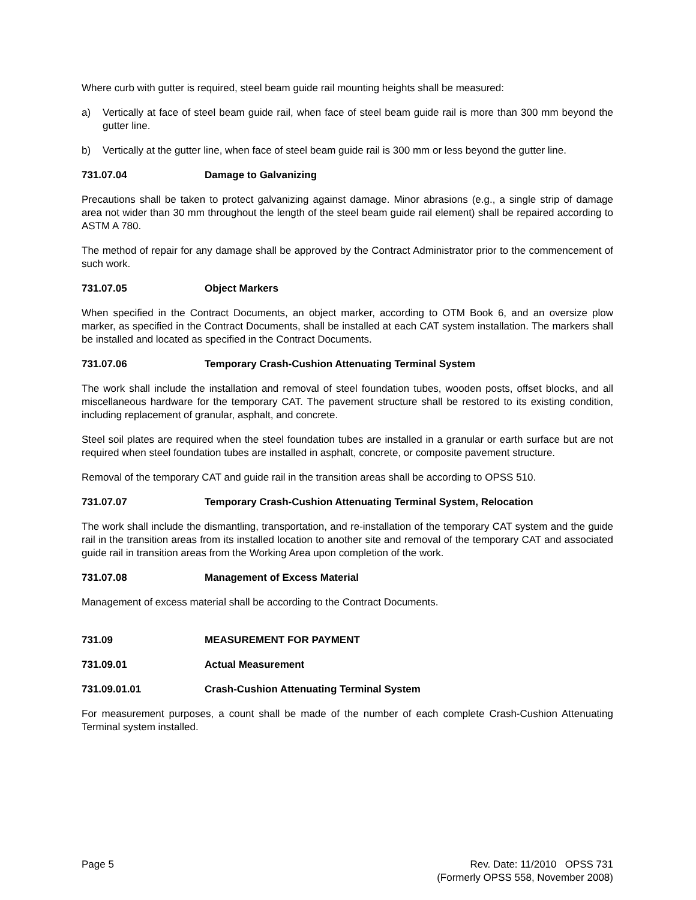Where curb with gutter is required, steel beam guide rail mounting heights shall be measured:
a) Vertically at face of steel beam guide rail, when face of steel beam guide rail is more than 300 mm beyond the gutter line.
b) Vertically at the gutter line, when face of steel beam guide rail is 300 mm or less beyond the gutter line.
731.07.04 Damage to Galvanizing
Precautions shall be taken to protect galvanizing against damage. Minor abrasions (e.g., a single strip of damage area not wider than 30 mm throughout the length of the steel beam guide rail element) shall be repaired according to ASTM A 780.
The method of repair for any damage shall be approved by the Contract Administrator prior to the commencement of such work.
731.07.05 Object Markers
When specified in the Contract Documents, an object marker, according to OTM Book 6, and an oversize plow marker, as specified in the Contract Documents, shall be installed at each CAT system installation. The markers shall be installed and located as specified in the Contract Documents.
731.07.06 Temporary Crash-Cushion Attenuating Terminal System
The work shall include the installation and removal of steel foundation tubes, wooden posts, offset blocks, and all miscellaneous hardware for the temporary CAT. The pavement structure shall be restored to its existing condition, including replacement of granular, asphalt, and concrete.
Steel soil plates are required when the steel foundation tubes are installed in a granular or earth surface but are not required when steel foundation tubes are installed in asphalt, concrete, or composite pavement structure.
Removal of the temporary CAT and guide rail in the transition areas shall be according to OPSS 510.
731.07.07 Temporary Crash-Cushion Attenuating Terminal System, Relocation
The work shall include the dismantling, transportation, and re-installation of the temporary CAT system and the guide rail in the transition areas from its installed location to another site and removal of the temporary CAT and associated guide rail in transition areas from the Working Area upon completion of the work.
731.07.08 Management of Excess Material
Management of excess material shall be according to the Contract Documents.
731.09 MEASUREMENT FOR PAYMENT
731.09.01 Actual Measurement
731.09.01.01 Crash-Cushion Attenuating Terminal System
For measurement purposes, a count shall be made of the number of each complete Crash-Cushion Attenuating Terminal system installed.
Page 5 Rev. Date: 11/2010 OPSS 731
(Formerly OPSS 558, November 2008)